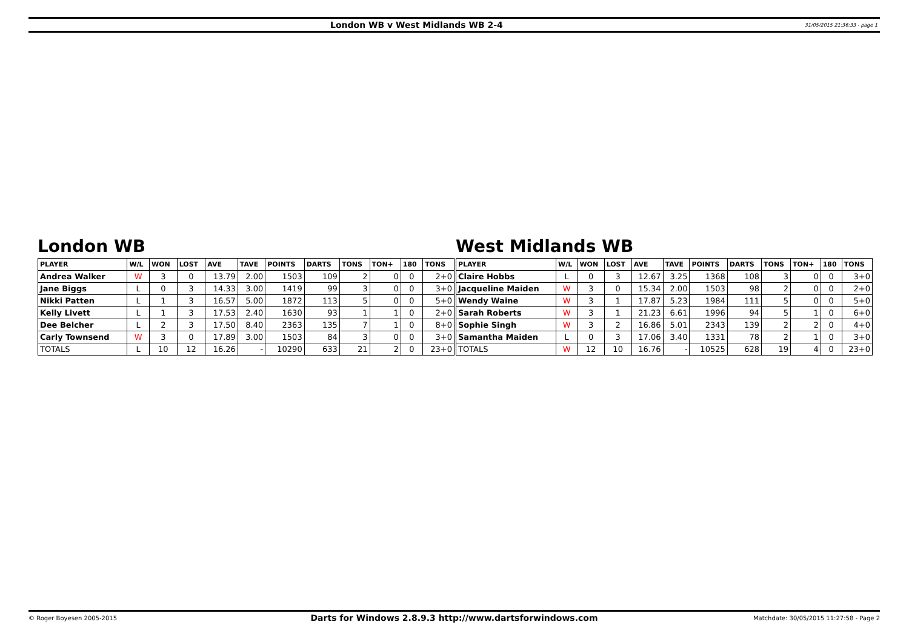London WB v West Midlands WB 2-4
31/05/2015 21:36:33 - page 1
London WB
| PLAYER | W/L | WON | LOST | AVE | TAVE | POINTS | DARTS | TONS | TON+ | 180 | TONS |
| --- | --- | --- | --- | --- | --- | --- | --- | --- | --- | --- | --- |
| Andrea Walker | W | 3 | 0 | 13.79 | 2.00 | 1503 | 109 | 2 | 0 | 0 | 2+0 |
| Jane Biggs | L | 0 | 3 | 14.33 | 3.00 | 1419 | 99 | 3 | 0 | 0 | 3+0 |
| Nikki Patten | L | 1 | 3 | 16.57 | 5.00 | 1872 | 113 | 5 | 0 | 0 | 5+0 |
| Kelly Livett | L | 1 | 3 | 17.53 | 2.40 | 1630 | 93 | 1 | 1 | 0 | 2+0 |
| Dee Belcher | L | 2 | 3 | 17.50 | 8.40 | 2363 | 135 | 7 | 1 | 0 | 8+0 |
| Carly Townsend | W | 3 | 0 | 17.89 | 3.00 | 1503 | 84 | 3 | 0 | 0 | 3+0 |
| TOTALS | L | 10 | 12 | 16.26 | - | 10290 | 633 | 21 | 2 | 0 | 23+0 |
West Midlands WB
| PLAYER | W/L | WON | LOST | AVE | TAVE | POINTS | DARTS | TONS | TON+ | 180 | TONS |
| --- | --- | --- | --- | --- | --- | --- | --- | --- | --- | --- | --- |
| Claire Hobbs | L | 0 | 3 | 12.67 | 3.25 | 1368 | 108 | 3 | 0 | 0 | 3+0 |
| Jacqueline Maiden | W | 3 | 0 | 15.34 | 2.00 | 1503 | 98 | 2 | 0 | 0 | 2+0 |
| Wendy Waine | W | 3 | 1 | 17.87 | 5.23 | 1984 | 111 | 5 | 0 | 0 | 5+0 |
| Sarah Roberts | W | 3 | 1 | 21.23 | 6.61 | 1996 | 94 | 5 | 1 | 0 | 6+0 |
| Sophie Singh | W | 3 | 2 | 16.86 | 5.01 | 2343 | 139 | 2 | 2 | 0 | 4+0 |
| Samantha Maiden | L | 0 | 3 | 17.06 | 3.40 | 1331 | 78 | 2 | 1 | 0 | 3+0 |
| TOTALS | W | 12 | 10 | 16.76 | - | 10525 | 628 | 19 | 4 | 0 | 23+0 |
© Roger Boyesen 2005-2015
Darts for Windows 2.8.9.3 http://www.dartsforwindows.com
Matchdate: 30/05/2015 11:27:58 - Page 2